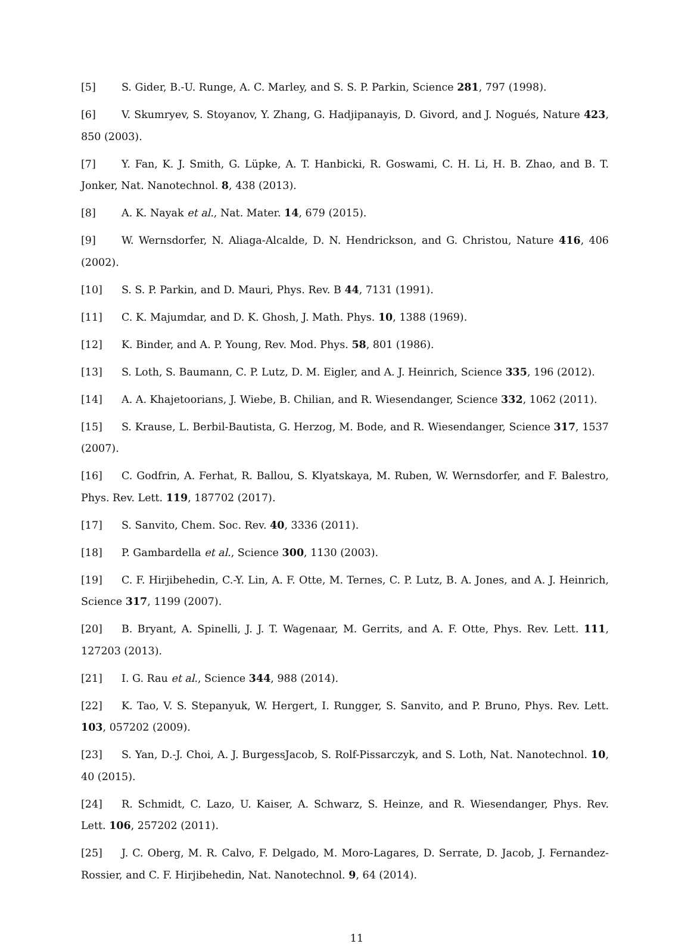[5] S. Gider, B.-U. Runge, A. C. Marley, and S. S. P. Parkin, Science 281, 797 (1998).
[6] V. Skumryev, S. Stoyanov, Y. Zhang, G. Hadjipanayis, D. Givord, and J. Nogués, Nature 423, 850 (2003).
[7] Y. Fan, K. J. Smith, G. Lüpke, A. T. Hanbicki, R. Goswami, C. H. Li, H. B. Zhao, and B. T. Jonker, Nat. Nanotechnol. 8, 438 (2013).
[8] A. K. Nayak et al., Nat. Mater. 14, 679 (2015).
[9] W. Wernsdorfer, N. Aliaga-Alcalde, D. N. Hendrickson, and G. Christou, Nature 416, 406 (2002).
[10] S. S. P. Parkin, and D. Mauri, Phys. Rev. B 44, 7131 (1991).
[11] C. K. Majumdar, and D. K. Ghosh, J. Math. Phys. 10, 1388 (1969).
[12] K. Binder, and A. P. Young, Rev. Mod. Phys. 58, 801 (1986).
[13] S. Loth, S. Baumann, C. P. Lutz, D. M. Eigler, and A. J. Heinrich, Science 335, 196 (2012).
[14] A. A. Khajetoorians, J. Wiebe, B. Chilian, and R. Wiesendanger, Science 332, 1062 (2011).
[15] S. Krause, L. Berbil-Bautista, G. Herzog, M. Bode, and R. Wiesendanger, Science 317, 1537 (2007).
[16] C. Godfrin, A. Ferhat, R. Ballou, S. Klyatskaya, M. Ruben, W. Wernsdorfer, and F. Balestro, Phys. Rev. Lett. 119, 187702 (2017).
[17] S. Sanvito, Chem. Soc. Rev. 40, 3336 (2011).
[18] P. Gambardella et al., Science 300, 1130 (2003).
[19] C. F. Hirjibehedin, C.-Y. Lin, A. F. Otte, M. Ternes, C. P. Lutz, B. A. Jones, and A. J. Heinrich, Science 317, 1199 (2007).
[20] B. Bryant, A. Spinelli, J. J. T. Wagenaar, M. Gerrits, and A. F. Otte, Phys. Rev. Lett. 111, 127203 (2013).
[21] I. G. Rau et al., Science 344, 988 (2014).
[22] K. Tao, V. S. Stepanyuk, W. Hergert, I. Rungger, S. Sanvito, and P. Bruno, Phys. Rev. Lett. 103, 057202 (2009).
[23] S. Yan, D.-J. Choi, A. J. BurgessJacob, S. Rolf-Pissarczyk, and S. Loth, Nat. Nanotechnol. 10, 40 (2015).
[24] R. Schmidt, C. Lazo, U. Kaiser, A. Schwarz, S. Heinze, and R. Wiesendanger, Phys. Rev. Lett. 106, 257202 (2011).
[25] J. C. Oberg, M. R. Calvo, F. Delgado, M. Moro-Lagares, D. Serrate, D. Jacob, J. Fernandez-Rossier, and C. F. Hirjibehedin, Nat. Nanotechnol. 9, 64 (2014).
11